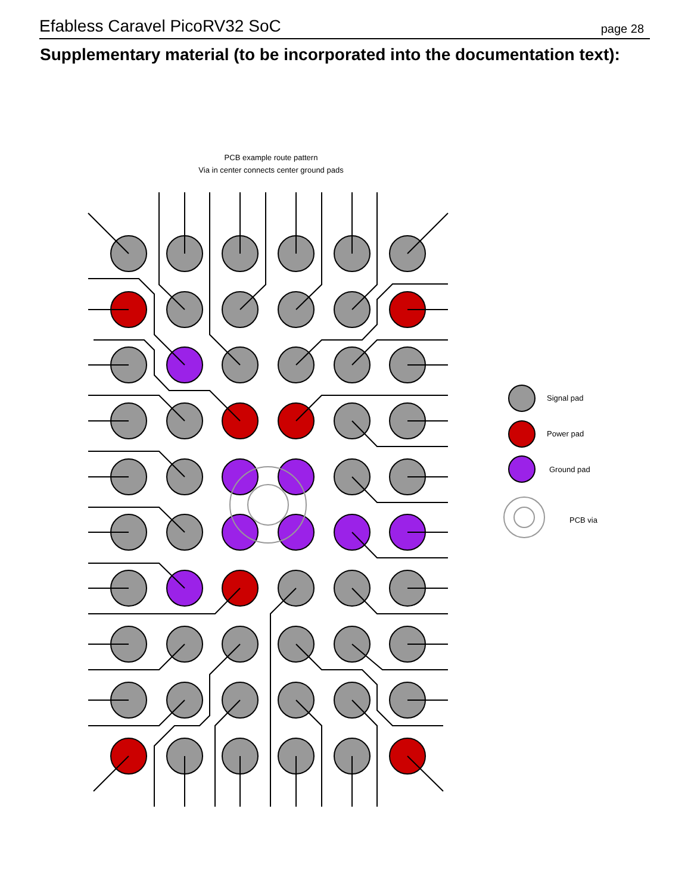Efabless Caravel PicoRV32 SoC page 28
Supplementary material (to be incorporated into the documentation text):
PCB example route pattern
Via in center connects center ground pads
Signal pad
Power pad
Ground pad
PCB via